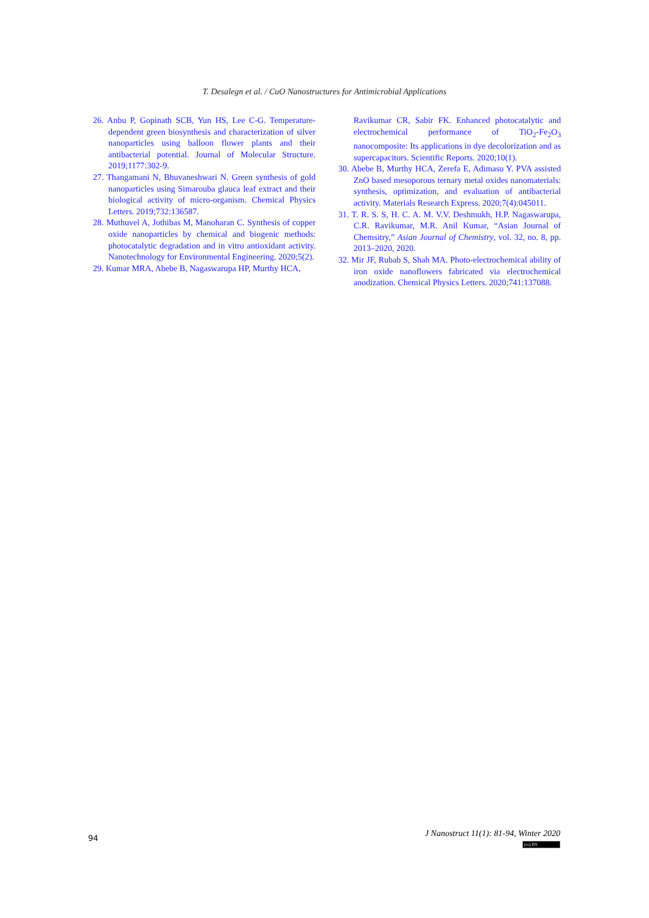T. Desalegn et al. / CuO Nanostructures for Antimicrobial Applications
26. Anbu P, Gopinath SCB, Yun HS, Lee C-G. Temperature-dependent green biosynthesis and characterization of silver nanoparticles using balloon flower plants and their antibacterial potential. Journal of Molecular Structure. 2019;1177:302-9.
27. Thangamani N, Bhuvaneshwari N. Green synthesis of gold nanoparticles using Simarouba glauca leaf extract and their biological activity of micro-organism. Chemical Physics Letters. 2019;732:136587.
28. Muthuvel A, Jothibas M, Manoharan C. Synthesis of copper oxide nanoparticles by chemical and biogenic methods: photocatalytic degradation and in vitro antioxidant activity. Nanotechnology for Environmental Engineering. 2020;5(2).
29. Kumar MRA, Abebe B, Nagaswarupa HP, Murthy HCA,
Ravikumar CR, Sabir FK. Enhanced photocatalytic and electrochemical performance of TiO<sub>2</sub>-Fe<sub>2</sub>O<sub>3</sub> nanocomposite: Its applications in dye decolorization and as supercapacitors. Scientific Reports. 2020;10(1).
30. Abebe B, Murthy HCA, Zerefa E, Adimasu Y. PVA assisted ZnO based mesoporous ternary metal oxides nanomaterials: synthesis, optimization, and evaluation of antibacterial activity. Materials Research Express. 2020;7(4):045011.
31. T. R. S. S, H. C. A. M. V.V. Deshmukh, H.P. Nagaswarupa, C.R. Ravikumar, M.R. Anil Kumar, “Asian Journal of Chemsitry,” Asian Journal of Chemistry, vol. 32, no. 8, pp. 2013–2020, 2020.
32. Mir JF, Rubab S, Shah MA. Photo-electrochemical ability of iron oxide nanoflowers fabricated via electrochemical anodization. Chemical Physics Letters. 2020;741:137088.
94
J Nanostruct 11(1): 81-94, Winter 2020
(cc) BY